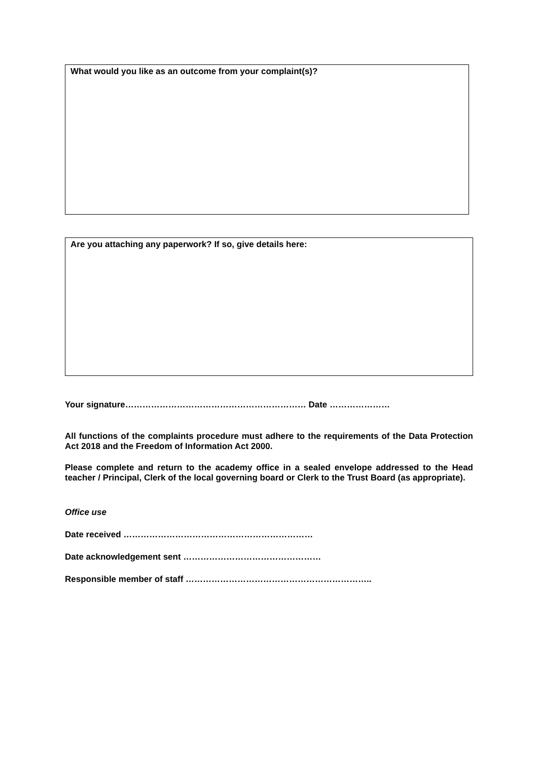What would you like as an outcome from your complaint(s)?
Are you attaching any paperwork? If so, give details here:
Your signature……………………………………………………… Date …………………
All functions of the complaints procedure must adhere to the requirements of the Data Protection Act 2018 and the Freedom of Information Act 2000.
Please complete and return to the academy office in a sealed envelope addressed to the Head teacher / Principal, Clerk of the local governing board or Clerk to the Trust Board (as appropriate).
Office use
Date received …………………………………………………………
Date acknowledgement sent …………………………………………
Responsible member of staff ………………………………………………………..